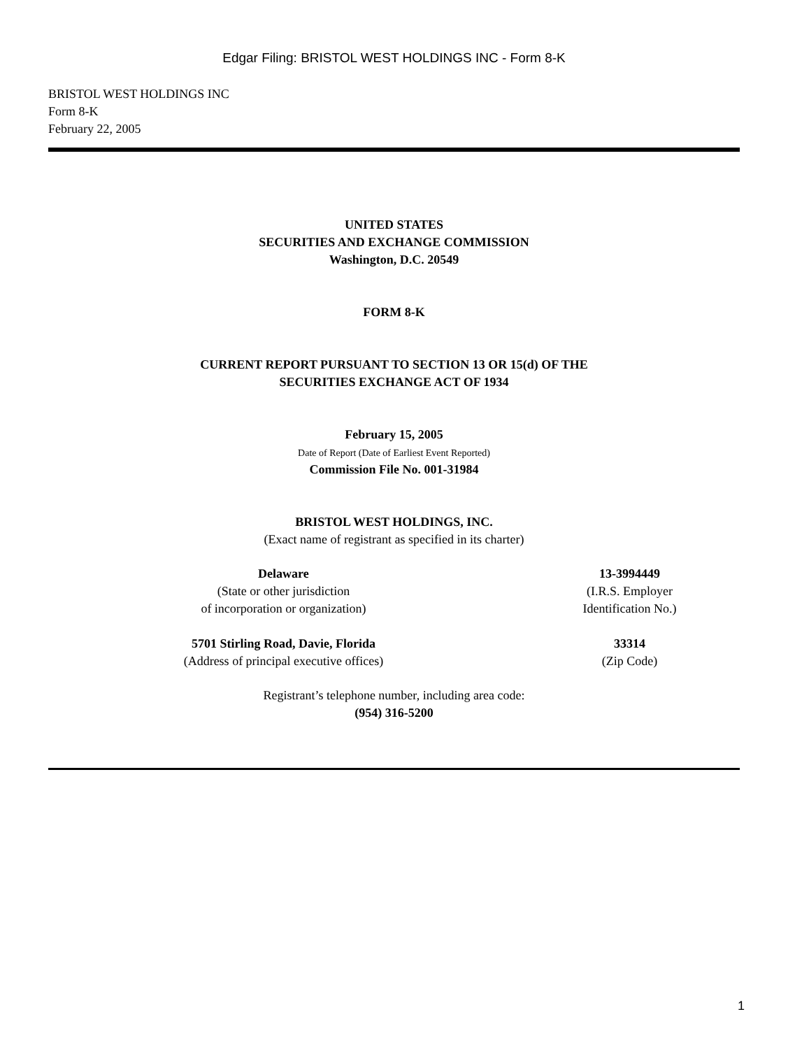Edgar Filing: BRISTOL WEST HOLDINGS INC - Form 8-K
BRISTOL WEST HOLDINGS INC
Form 8-K
February 22, 2005
UNITED STATES
SECURITIES AND EXCHANGE COMMISSION
Washington, D.C. 20549
FORM 8-K
CURRENT REPORT PURSUANT TO SECTION 13 OR 15(d) OF THE
SECURITIES EXCHANGE ACT OF 1934
February 15, 2005
Date of Report (Date of Earliest Event Reported)
Commission File No. 001-31984
BRISTOL WEST HOLDINGS, INC.
(Exact name of registrant as specified in its charter)
| Delaware | 13-3994449 |
| (State or other jurisdiction of incorporation or organization) | (I.R.S. Employer Identification No.) |
| 5701 Stirling Road, Davie, Florida | 33314 |
| (Address of principal executive offices) | (Zip Code) |
Registrant’s telephone number, including area code:
(954) 316-5200
1